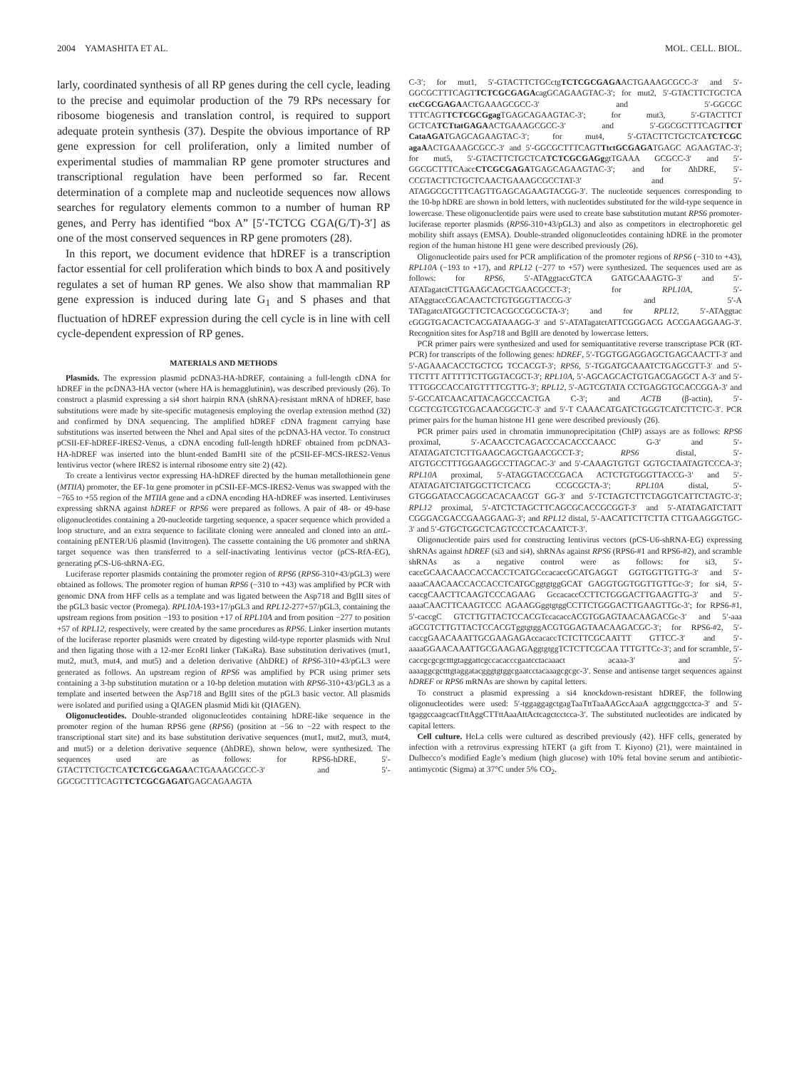2004 YAMASHITA ET AL. MOL. CELL. BIOL.
larly, coordinated synthesis of all RP genes during the cell cycle, leading to the precise and equimolar production of the 79 RPs necessary for ribosome biogenesis and translation control, is required to support adequate protein synthesis (37). Despite the obvious importance of RP gene expression for cell proliferation, only a limited number of experimental studies of mammalian RP gene promoter structures and transcriptional regulation have been performed so far. Recent determination of a complete map and nucleotide sequences now allows searches for regulatory elements common to a number of human RP genes, and Perry has identified “box A” [5′-TCTCG CGA(G/T)-3′] as one of the most conserved sequences in RP gene promoters (28).
In this report, we document evidence that hDREF is a transcription factor essential for cell proliferation which binds to box A and positively regulates a set of human RP genes. We also show that mammalian RP gene expression is induced during late G<sub>1</sub> and S phases and that fluctuation of hDREF expression during the cell cycle is in line with cell cycle-dependent expression of RP genes.
MATERIALS AND METHODS
Plasmids. The expression plasmid pcDNA3-HA-hDREF, containing a full-length cDNA for hDREF in the pcDNA3-HA vector (where HA is hemagglutinin), was described previously (26). To construct a plasmid expressing a si4 short hairpin RNA (shRNA)-resistant mRNA of hDREF, base substitutions were made by site-specific mutagenesis employing the overlap extension method (32) and confirmed by DNA sequencing. The amplified hDREF cDNA fragment carrying base substitutions was inserted between the NheI and ApaI sites of the pcDNA3-HA vector. To construct pCSII-EF-hDREF-IRES2-Venus, a cDNA encoding full-length hDREF obtained from pcDNA3-HA-hDREF was inserted into the blunt-ended BamHI site of the pCSII-EF-MCS-IRES2-Venus lentivirus vector (where IRES2 is internal ribosome entry site 2) (42).
To create a lentivirus vector expressing HA-hDREF directed by the human metallothionein gene (MTIIA) promoter, the EF-1α gene promoter in pCSII-EF-MCS-IRES2-Venus was swapped with the −765 to +55 region of the MTIIA gene and a cDNA encoding HA-hDREF was inserted. Lentiviruses expressing shRNA against hDREF or RPS6 were prepared as follows. A pair of 48- or 49-base oligonucleotides containing a 20-nucleotide targeting sequence, a spacer sequence which provided a loop structure, and an extra sequence to facilitate cloning were annealed and cloned into an attL-containing pENTER/U6 plasmid (Invitrogen). The cassette containing the U6 promoter and shRNA target sequence was then transferred to a self-inactivating lentivirus vector (pCS-RfA-EG), generating pCS-U6-shRNA-EG.
Luciferase reporter plasmids containing the promoter region of RPS6 (RPS6-310+43/pGL3) were obtained as follows. The promoter region of human RPS6 (−310 to +43) was amplified by PCR with genomic DNA from HFF cells as a template and was ligated between the Asp718 and BglII sites of the pGL3 basic vector (Promega). RPL10A-193+17/pGL3 and RPL12-277+57/pGL3, containing the upstream regions from position −193 to position +17 of RPL10A and from position −277 to position +57 of RPL12, respectively, were created by the same procedures as RPS6. Linker insertion mutants of the luciferase reporter plasmids were created by digesting wild-type reporter plasmids with NruI and then ligating those with a 12-mer EcoRI linker (TaKaRa). Base substitution derivatives (mut1, mut2, mut3, mut4, and mut5) and a deletion derivative (ΔhDRE) of RPS6-310+43/pGL3 were generated as follows. An upstream region of RPS6 was amplified by PCR using primer sets containing a 3-bp substitution mutation or a 10-bp deletion mutation with RPS6-310+43/pGL3 as a template and inserted between the Asp718 and BglII sites of the pGL3 basic vector. All plasmids were isolated and purified using a QIAGEN plasmid Midi kit (QIAGEN).
Oligonucleotides. Double-stranded oligonucleotides containing hDRE-like sequence in the promoter region of the human RPS6 gene (RPS6) (position at −56 to −22 with respect to the transcriptional start site) and its base substitution derivative sequences (mut1, mut2, mut3, mut4, and mut5) or a deletion derivative sequence (ΔhDRE), shown below, were synthesized. The sequences used are as follows: for RPS6-hDRE, 5′-GTACTTCTGCTCATCTCGCGAGAACTGAAAGCGCC-3′ and 5′-GGCGCTTTCAGTTCTCGCGAGATGAGCAGAAGTA
C-3′; for mut1, 5′-GTACTTCTGCctgTCTCGCGAGAACTGAAAGCGCC-3′ and 5′-GGCGCTTTCAGTTCTCGCGAGAcagGCAGAAGTAC-3′; for mut2, 5′-GTACTTCTGCTCA ctcCGCGAGAACTGAAAGCGCC-3′ and 5′-GGCGC TTTCAGTTCTCGCGgag TGAGCAGAAGTAC-3′; for mut3, 5′-GTACTTCT GCTCATCTtatGAGAACTGAAAGCGCC-3′ and 5′-GGCGCTTTCAGTTCT CataAGATGAGCAGAAGTAC-3′; for mut4, 5′-GTACTTCTGCTCATCTCGC agaAACTGAAAGCGCC-3′ and 5′-GGCGCTTTCAGTTtctGCGAGATGAGC AGAAGTAC-3′; for mut5, 5′-GTACTTCTGCTCATCTCGCGAGggtTGAAA GCGCC-3′ and 5′-GGCGCTTTCAaccCTCGCGAGATGAGCAGAAGTAC-3′; and for ΔhDRE, 5′-CCGTACTTCTGCTCAACTGAAAGCGCCTAT-3′ and 5′-ATAGGCGCTTTCAGTTGAGCAGAAGTACGG-3′. The nucleotide sequences corresponding to the 10-bp hDRE are shown in bold letters, with nucleotides substituted for the wild-type sequence in lowercase. These oligonucleotide pairs were used to create base substitution mutant RPS6 promoter-luciferase reporter plasmids (RPS6-310+43/pGL3) and also as competitors in electrophoretic gel mobility shift assays (EMSA). Double-stranded oligonucleotides containing hDRE in the promoter region of the human histone H1 gene were described previously (26).
Oligonucleotide pairs used for PCR amplification of the promoter regions of RPS6 (−310 to +43), RPL10A (−193 to +17), and RPL12 (−277 to +57) were synthesized. The sequences used are as follows: for RPS6, 5′-ATAggtaccGTCA GATGCAAAGTG-3′ and 5′-ATATagatctCTTGAAGCAGCTGAACGCCT-3′; for RPL10A, 5′-ATAggtaccCGACAACTCTGTGGGTTACCG-3′ and 5′-A TATagatctATGGCTTCTCACGCCGCGCTA-3′; and for RPL12, 5′-ATAggtac cGGGTGACACTCACGATAAAGG-3′ and 5′-ATATagatctATTCGGGACG ACCGAAGGAAG-3′. Recognition sites for Asp718 and BglII are denoted by lowercase letters.
PCR primer pairs were synthesized and used for semiquantitative reverse transcriptase PCR (RT-PCR) for transcripts of the following genes: hDREF, 5′-TGGTGGAGGAGCTGAGCAACTT-3′ and 5′-AGAAACACCTGCTCG TCCACGT-3′; RPS6, 5′-TGGATGCAAATCTGAGCGTT-3′ and 5′-TTCTTT ATTTTTCTTGGTACGCT-3′; RPL10A, 5′-AGCAGCACTGTGACGAGGCT A-3′ and 5′-TTTGGCCACCATGTTTTCGTTG-3′; RPL12, 5′-AGTCGTATA CCTGAGGTGCACCGGA-3′ and 5′-GCCATCAACATTACAGCCCACTGA C-3′; and ACTB (β-actin), 5′-CGCTCGTCGTCGACAACGGCTC-3′ and 5′-T CAAACATGATCTGGGTCATCTTCTC-3′. PCR primer pairs for the human histone H1 gene were described previously (26).
PCR primer pairs used in chromatin immunoprecipitation (ChIP) assays are as follows: RPS6 proximal, 5′-ACAACCTCAGACCCACACCCAACC G-3′ and 5′-ATATAGATCTCTTGAAGCAGCTGAACGCCT-3′; RPS6 distal, 5′-ATGTGCCTTTGGAAGGCCTTAGCAC-3′ and 5′-CAAAGTGTGT GGTGCTAATAGTCCCA-3′; RPL10A proximal, 5′-ATAGGTACCCGACA ACTCTGTGGGTTACCG-3′ and 5′-ATATAGATCTATGGCTTCTCACG CCGCGCTA-3′; RPL10A distal, 5′-GTGGGATACCAGGCACACAACGT GG-3′ and 5′-TCTAGTCTTCTAGGTCATTCTAGTC-3′; RPL12 proximal, 5′-ATCTCTAGCTTCAGCGCACCGCGGT-3′ and 5′-ATATAGATCTATT CGGGACGACCGAAGGAAG-3′; and RPL12 distal, 5′-AACATTCTTCTTA CTTGAAGGGTGC-3′ and 5′-GTGCTGGCTCAGTCCCTCACAATCT-3′.
Oligonucleotide pairs used for constructing lentivirus vectors (pCS-U6-shRNA-EG) expressing shRNAs against hDREF (si3 and si4), shRNAs against RPS6 (RPS6-#1 and RPS6-#2), and scramble shRNAs as a negative control were as follows: for si3, 5′-caccGCAACAACCACCACCTCATGCccacaccGCATGAGGT GGTGGTTGTTG-3′ and 5′-aaaaCAACAACCACCACCTCATGCggtgtggGCAT GAGGTGGTGGTTGTTGc-3′; for si4, 5′-caccgCAACTTCAAGTCCCAGAAG GccacaccCCTTCTGGGACTTGAAGTTG-3′ and 5′-aaaaCAACTTCAAGTCCC AGAAGGggtgtggCCTTCTGGGACTTGAAGTTGc-3′; for RPS6-#1, 5′-caccgC GTCTTGTTACTCCACGTccacaccACGTGGAGTAACAAGACGc-3′ and 5′-aaa aGCGTCTTGTTACTCCACGTggtgtggACGTGGAGTAACAAGACGC-3′; for RPS6-#2, 5′-caccgGAACAAATTGCGAAGAGAccacaccTCTCTTCGCAATTT GTTCC-3′ and 5′-aaaaGGAACAAATTGCGAAGAGAggtgtggTCTCTTCGCAA TTTGTTCc-3′; and for scramble, 5′-caccgcgcgctttgtaggattcgccacacccgaatcctacaaact acaaa-3′ and 5′-aaaaggcgctttgtaggatacgggtgtggcgaatcctacaaagcgcgc-3′. Sense and antisense target sequences against hDREF or RPS6 mRNAs are shown by capital letters.
To construct a plasmid expressing a si4 knockdown-resistant hDREF, the following oligonucleotides were used: 5′-tggaggagctgagTaaTttTaaAAGccAaaA agtgcttggcctca-3′ and 5′-tgaggccaagcactTttAggCTTttAaaAttActcagctcctcca-3′. The substituted nucleotides are indicated by capital letters.
Cell culture. HeLa cells were cultured as described previously (42). HFF cells, generated by infection with a retrovirus expressing hTERT (a gift from T. Kiyono) (21), were maintained in Dulbecco’s modified Eagle’s medium (high glucose) with 10% fetal bovine serum and antibiotic-antimycotic (Sigma) at 37°C under 5% CO<sub>2</sub>.